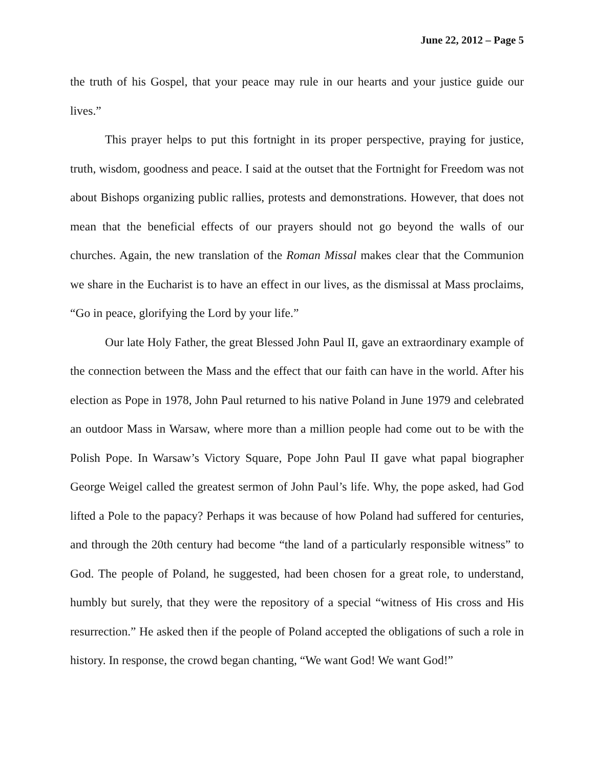June 22, 2012 – Page 5
the truth of his Gospel, that your peace may rule in our hearts and your justice guide our lives.”
This prayer helps to put this fortnight in its proper perspective, praying for justice, truth, wisdom, goodness and peace. I said at the outset that the Fortnight for Freedom was not about Bishops organizing public rallies, protests and demonstrations. However, that does not mean that the beneficial effects of our prayers should not go beyond the walls of our churches. Again, the new translation of the Roman Missal makes clear that the Communion we share in the Eucharist is to have an effect in our lives, as the dismissal at Mass proclaims, “Go in peace, glorifying the Lord by your life.”
Our late Holy Father, the great Blessed John Paul II, gave an extraordinary example of the connection between the Mass and the effect that our faith can have in the world. After his election as Pope in 1978, John Paul returned to his native Poland in June 1979 and celebrated an outdoor Mass in Warsaw, where more than a million people had come out to be with the Polish Pope. In Warsaw’s Victory Square, Pope John Paul II gave what papal biographer George Weigel called the greatest sermon of John Paul’s life. Why, the pope asked, had God lifted a Pole to the papacy? Perhaps it was because of how Poland had suffered for centuries, and through the 20th century had become “the land of a particularly responsible witness” to God. The people of Poland, he suggested, had been chosen for a great role, to understand, humbly but surely, that they were the repository of a special “witness of His cross and His resurrection.” He asked then if the people of Poland accepted the obligations of such a role in history. In response, the crowd began chanting, “We want God! We want God!”